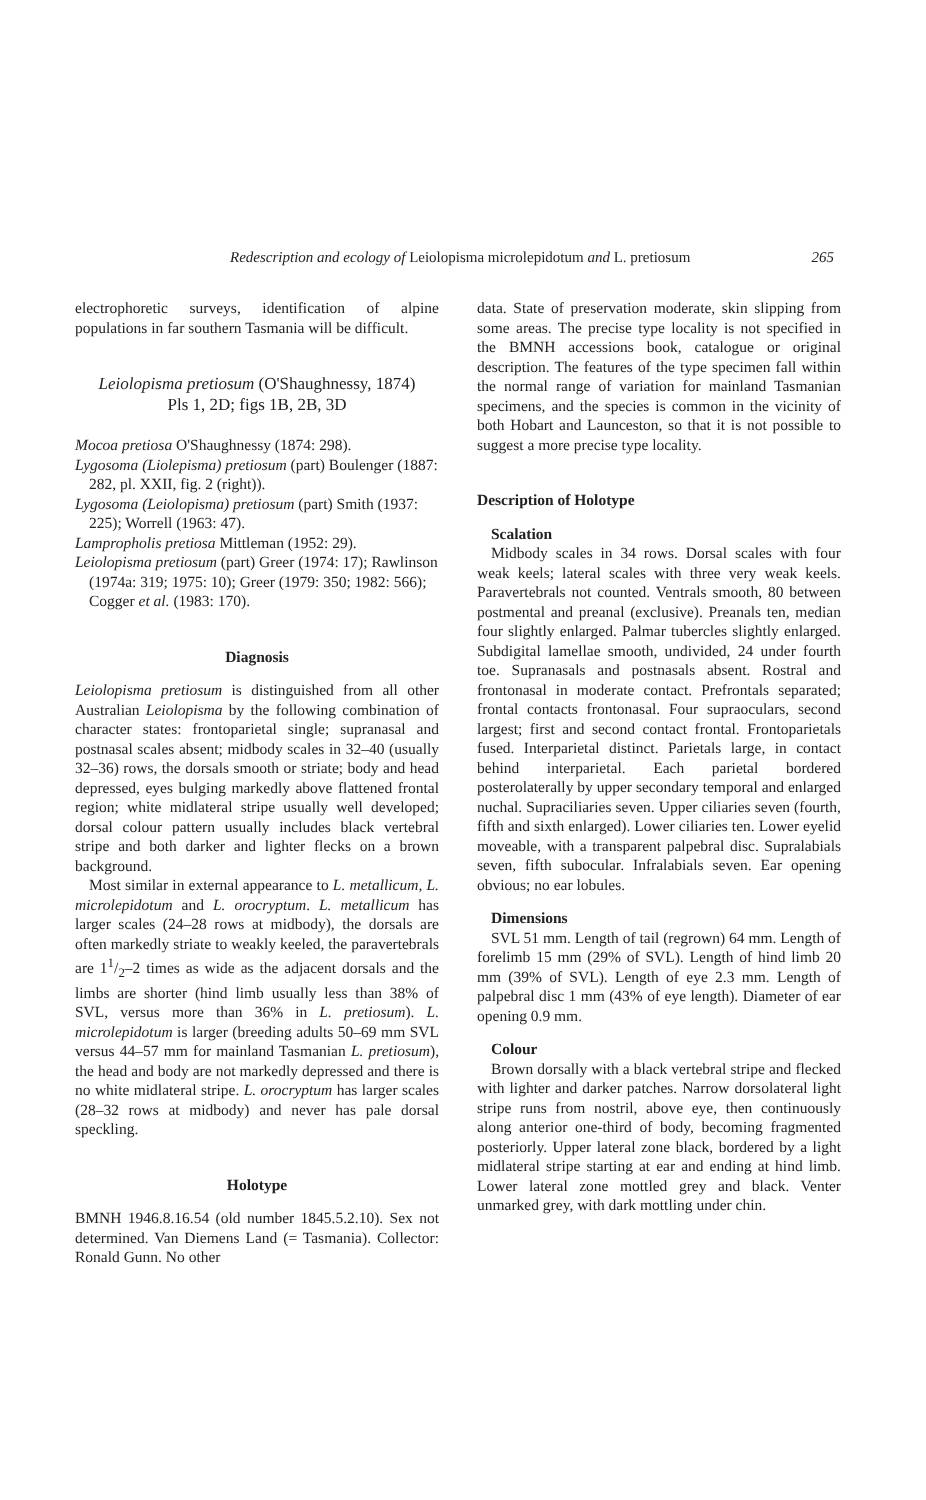Redescription and ecology of Leiolopisma microlepidotum and L. pretiosum 265
electrophoretic surveys, identification of alpine populations in far southern Tasmania will be difficult.
Leiolopisma pretiosum (O'Shaughnessy, 1874)
Pls 1, 2D; figs 1B, 2B, 3D
Mocoa pretiosa O'Shaughnessy (1874: 298).
Lygosoma (Liolepisma) pretiosum (part) Boulenger (1887: 282, pl. XXII, fig. 2 (right)).
Lygosoma (Leiolopisma) pretiosum (part) Smith (1937: 225); Worrell (1963: 47).
Lampropholis pretiosa Mittleman (1952: 29).
Leiolopisma pretiosum (part) Greer (1974: 17); Rawlinson (1974a: 319; 1975: 10); Greer (1979: 350; 1982: 566); Cogger et al. (1983: 170).
Diagnosis
Leiolopisma pretiosum is distinguished from all other Australian Leiolopisma by the following combination of character states: frontoparietal single; supranasal and postnasal scales absent; midbody scales in 32–40 (usually 32–36) rows, the dorsals smooth or striate; body and head depressed, eyes bulging markedly above flattened frontal region; white midlateral stripe usually well developed; dorsal colour pattern usually includes black vertebral stripe and both darker and lighter flecks on a brown background.
Most similar in external appearance to L. metallicum, L. microlepidotum and L. orocryptum. L. metallicum has larger scales (24–28 rows at midbody), the dorsals are often markedly striate to weakly keeled, the paravertebrals are 11/2–2 times as wide as the adjacent dorsals and the limbs are shorter (hind limb usually less than 38% of SVL, versus more than 36% in L. pretiosum). L. microlepidotum is larger (breeding adults 50–69 mm SVL versus 44–57 mm for mainland Tasmanian L. pretiosum), the head and body are not markedly depressed and there is no white midlateral stripe. L. orocryptum has larger scales (28–32 rows at midbody) and never has pale dorsal speckling.
Holotype
BMNH 1946.8.16.54 (old number 1845.5.2.10). Sex not determined. Van Diemens Land (= Tasmania). Collector: Ronald Gunn. No other
data. State of preservation moderate, skin slipping from some areas. The precise type locality is not specified in the BMNH accessions book, catalogue or original description. The features of the type specimen fall within the normal range of variation for mainland Tasmanian specimens, and the species is common in the vicinity of both Hobart and Launceston, so that it is not possible to suggest a more precise type locality.
Description of Holotype
Scalation
Midbody scales in 34 rows. Dorsal scales with four weak keels; lateral scales with three very weak keels. Paravertebrals not counted. Ventrals smooth, 80 between postmental and preanal (exclusive). Preanals ten, median four slightly enlarged. Palmar tubercles slightly enlarged. Subdigital lamellae smooth, undivided, 24 under fourth toe. Supranasals and postnasals absent. Rostral and frontonasal in moderate contact. Prefrontals separated; frontal contacts frontonasal. Four supraoculars, second largest; first and second contact frontal. Frontoparietals fused. Interparietal distinct. Parietals large, in contact behind interparietal. Each parietal bordered posterolaterally by upper secondary temporal and enlarged nuchal. Supraciliaries seven. Upper ciliaries seven (fourth, fifth and sixth enlarged). Lower ciliaries ten. Lower eyelid moveable, with a transparent palpebral disc. Supralabials seven, fifth subocular. Infralabials seven. Ear opening obvious; no ear lobules.
Dimensions
SVL 51 mm. Length of tail (regrown) 64 mm. Length of forelimb 15 mm (29% of SVL). Length of hind limb 20 mm (39% of SVL). Length of eye 2.3 mm. Length of palpebral disc 1 mm (43% of eye length). Diameter of ear opening 0.9 mm.
Colour
Brown dorsally with a black vertebral stripe and flecked with lighter and darker patches. Narrow dorsolateral light stripe runs from nostril, above eye, then continuously along anterior one-third of body, becoming fragmented posteriorly. Upper lateral zone black, bordered by a light midlateral stripe starting at ear and ending at hind limb. Lower lateral zone mottled grey and black. Venter unmarked grey, with dark mottling under chin.